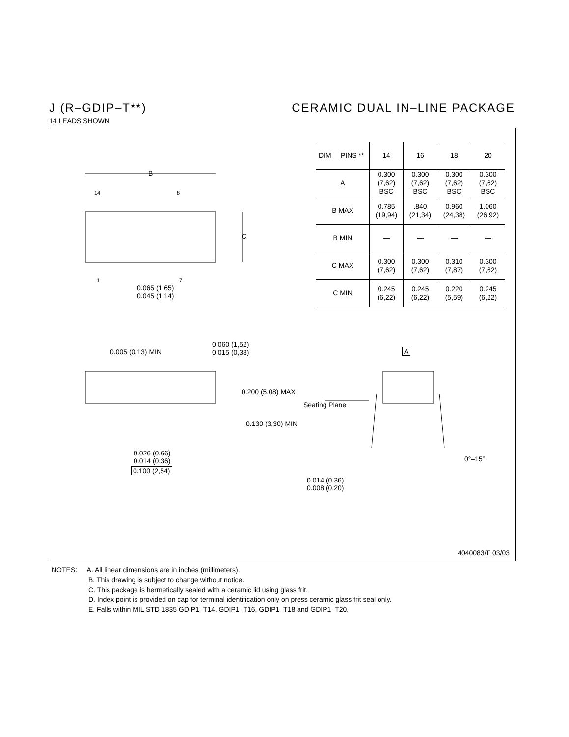J (R–GDIP–T**) CERAMIC DUAL IN–LINE PACKAGE
14 LEADS SHOWN
B
C
| DIM PINS ** | 14 | 16 | 18 | 20 |
| --- | --- | --- | --- | --- |
| A | 0.300 (7,62) BSC | 0.300 (7,62) BSC | 0.300 (7,62) BSC | 0.300 (7,62) BSC |
| B MAX | 0.785 (19,94) | .840 (21,34) | 0.960 (24,38) | 1.060 (26,92) |
| B MIN | — | — | — | — |
| C MAX | 0.300 (7,62) | 0.300 (7,62) | 0.310 (7,87) | 0.300 (7,62) |
| C MIN | 0.245 (6,22) | 0.245 (6,22) | 0.220 (5,59) | 0.245 (6,22) |
14 8
1 7
0.065 (1,65)
0.045 (1,14)
0.005 (0,13) MIN
0.060 (1,52)
0.015 (0,38)
A
0.200 (5,08) MAX
Seating Plane
0.130 (3,30) MIN
0.026 (0,66)
0.014 (0,36)
0.100 (2,54)
0°–15°
0.014 (0,36)
0.008 (0,20)
4040083/F 03/03
NOTES: A. All linear dimensions are in inches (millimeters).
B. This drawing is subject to change without notice.
C. This package is hermetically sealed with a ceramic lid using glass frit.
D. Index point is provided on cap for terminal identification only on press ceramic glass frit seal only.
E. Falls within MIL STD 1835 GDIP1–T14, GDIP1–T16, GDIP1–T18 and GDIP1–T20.